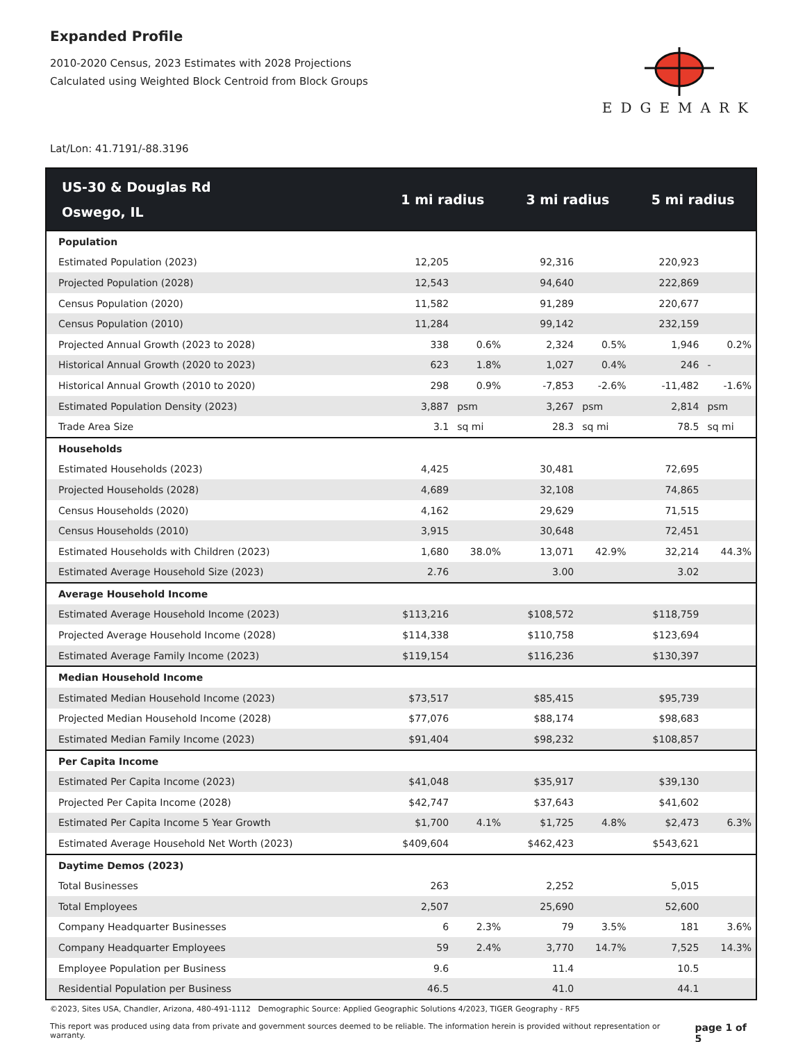Expanded Profile
2010-2020 Census, 2023 Estimates with 2028 Projections
Calculated using Weighted Block Centroid from Block Groups
EDGEMARK
Lat/Lon: 41.7191/-88.3196
| US-30 & Douglas Rd Oswego, IL | 1 mi radius | | 3 mi radius | | 5 mi radius | |
| --- | --- | --- | --- | --- | --- | --- |
| Population | | | | | | |
| Estimated Population (2023) | 12,205 | | 92,316 | | 220,923 | |
| Projected Population (2028) | 12,543 | | 94,640 | | 222,869 | |
| Census Population (2020) | 11,582 | | 91,289 | | 220,677 | |
| Census Population (2010) | 11,284 | | 99,142 | | 232,159 | |
| Projected Annual Growth (2023 to 2028) | 338 | 0.6% | 2,324 | 0.5% | 1,946 | 0.2% |
| Historical Annual Growth (2020 to 2023) | 623 | 1.8% | 1,027 | 0.4% | 246 | - |
| Historical Annual Growth (2010 to 2020) | 298 | 0.9% | -7,853 | -2.6% | -11,482 | -1.6% |
| Estimated Population Density (2023) | 3,887 | psm | 3,267 | psm | 2,814 | psm |
| Trade Area Size | 3.1 | sq mi | 28.3 | sq mi | 78.5 | sq mi |
| Households | | | | | | |
| Estimated Households (2023) | 4,425 | | 30,481 | | 72,695 | |
| Projected Households (2028) | 4,689 | | 32,108 | | 74,865 | |
| Census Households (2020) | 4,162 | | 29,629 | | 71,515 | |
| Census Households (2010) | 3,915 | | 30,648 | | 72,451 | |
| Estimated Households with Children (2023) | 1,680 | 38.0% | 13,071 | 42.9% | 32,214 | 44.3% |
| Estimated Average Household Size (2023) | 2.76 | | 3.00 | | 3.02 | |
| Average Household Income | | | | | | |
| Estimated Average Household Income (2023) | $113,216 | | $108,572 | | $118,759 | |
| Projected Average Household Income (2028) | $114,338 | | $110,758 | | $123,694 | |
| Estimated Average Family Income (2023) | $119,154 | | $116,236 | | $130,397 | |
| Median Household Income | | | | | | |
| Estimated Median Household Income (2023) | $73,517 | | $85,415 | | $95,739 | |
| Projected Median Household Income (2028) | $77,076 | | $88,174 | | $98,683 | |
| Estimated Median Family Income (2023) | $91,404 | | $98,232 | | $108,857 | |
| Per Capita Income | | | | | | |
| Estimated Per Capita Income (2023) | $41,048 | | $35,917 | | $39,130 | |
| Projected Per Capita Income (2028) | $42,747 | | $37,643 | | $41,602 | |
| Estimated Per Capita Income 5 Year Growth | $1,700 | 4.1% | $1,725 | 4.8% | $2,473 | 6.3% |
| Estimated Average Household Net Worth (2023) | $409,604 | | $462,423 | | $543,621 | |
| Daytime Demos (2023) | | | | | | |
| Total Businesses | 263 | | 2,252 | | 5,015 | |
| Total Employees | 2,507 | | 25,690 | | 52,600 | |
| Company Headquarter Businesses | 6 | 2.3% | 79 | 3.5% | 181 | 3.6% |
| Company Headquarter Employees | 59 | 2.4% | 3,770 | 14.7% | 7,525 | 14.3% |
| Employee Population per Business | 9.6 | | 11.4 | | 10.5 | |
| Residential Population per Business | 46.5 | | 41.0 | | 44.1 | |
©2023, Sites USA, Chandler, Arizona, 480-491-1112 Demographic Source: Applied Geographic Solutions 4/2023, TIGER Geography - RF5
This report was produced using data from private and government sources deemed to be reliable. The information herein is provided without representation or warranty. page 1 of 5